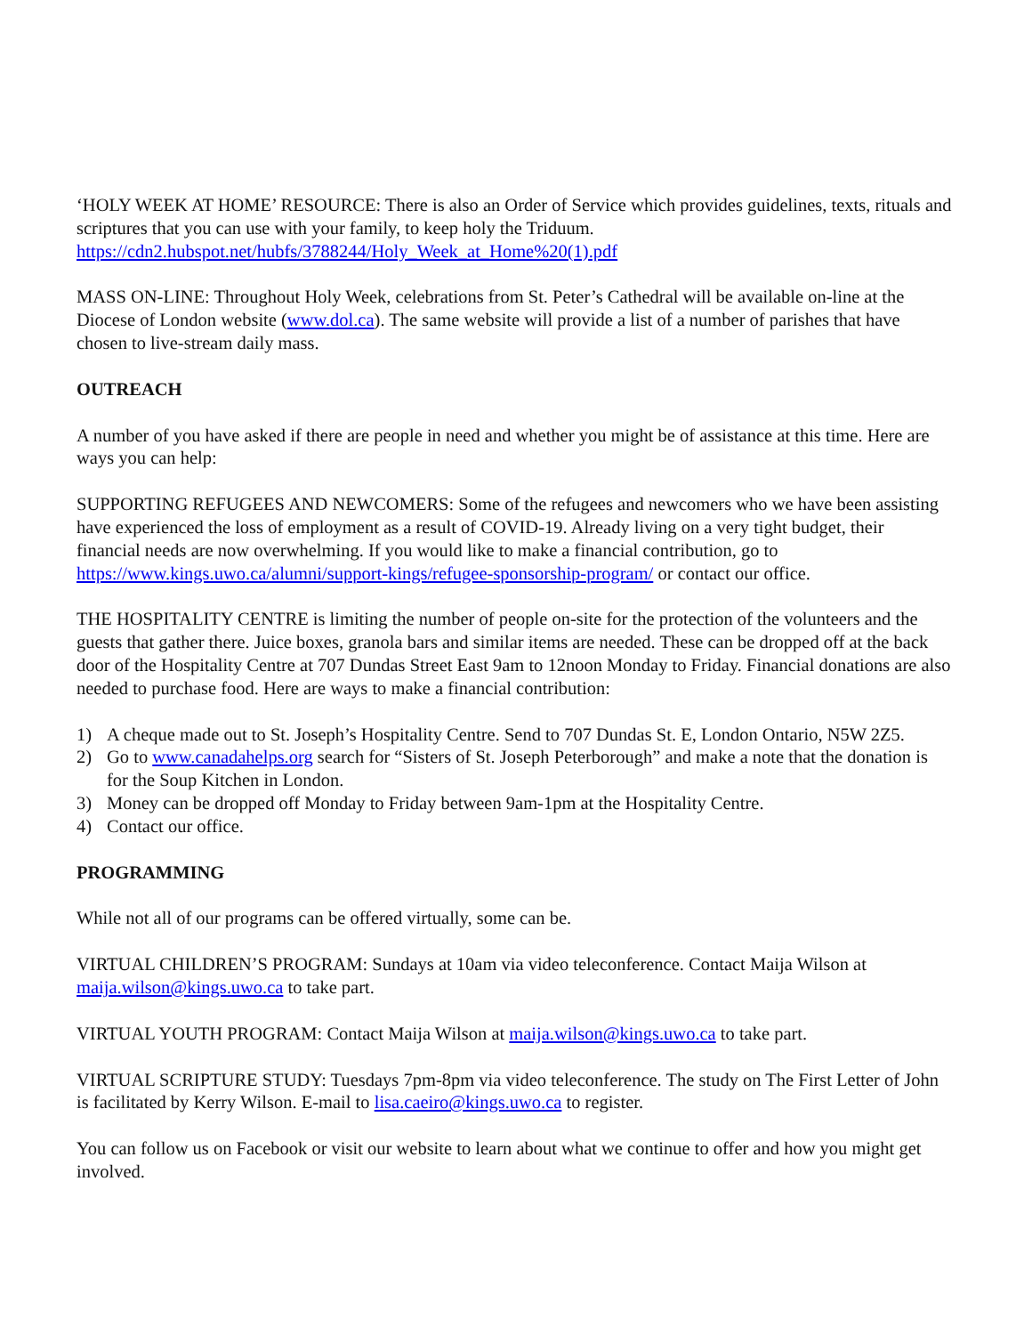‘HOLY WEEK AT HOME’ RESOURCE: There is also an Order of Service which provides guidelines, texts, rituals and scriptures that you can use with your family, to keep holy the Triduum. https://cdn2.hubspot.net/hubfs/3788244/Holy_Week_at_Home%20(1).pdf
MASS ON-LINE: Throughout Holy Week, celebrations from St. Peter’s Cathedral will be available on-line at the Diocese of London website (www.dol.ca). The same website will provide a list of a number of parishes that have chosen to live-stream daily mass.
OUTREACH
A number of you have asked if there are people in need and whether you might be of assistance at this time. Here are ways you can help:
SUPPORTING REFUGEES AND NEWCOMERS: Some of the refugees and newcomers who we have been assisting have experienced the loss of employment as a result of COVID-19. Already living on a very tight budget, their financial needs are now overwhelming. If you would like to make a financial contribution, go to https://www.kings.uwo.ca/alumni/support-kings/refugee-sponsorship-program/ or contact our office.
THE HOSPITALITY CENTRE is limiting the number of people on-site for the protection of the volunteers and the guests that gather there. Juice boxes, granola bars and similar items are needed. These can be dropped off at the back door of the Hospitality Centre at 707 Dundas Street East 9am to 12noon Monday to Friday. Financial donations are also needed to purchase food. Here are ways to make a financial contribution:
1) A cheque made out to St. Joseph’s Hospitality Centre. Send to 707 Dundas St. E, London Ontario, N5W 2Z5.
2) Go to www.canadahelps.org search for “Sisters of St. Joseph Peterborough” and make a note that the donation is for the Soup Kitchen in London.
3) Money can be dropped off Monday to Friday between 9am-1pm at the Hospitality Centre.
4) Contact our office.
PROGRAMMING
While not all of our programs can be offered virtually, some can be.
VIRTUAL CHILDREN’S PROGRAM: Sundays at 10am via video teleconference. Contact Maija Wilson at maija.wilson@kings.uwo.ca to take part.
VIRTUAL YOUTH PROGRAM: Contact Maija Wilson at maija.wilson@kings.uwo.ca to take part.
VIRTUAL SCRIPTURE STUDY: Tuesdays 7pm-8pm via video teleconference. The study on The First Letter of John is facilitated by Kerry Wilson. E-mail to lisa.caeiro@kings.uwo.ca to register.
You can follow us on Facebook or visit our website to learn about what we continue to offer and how you might get involved.